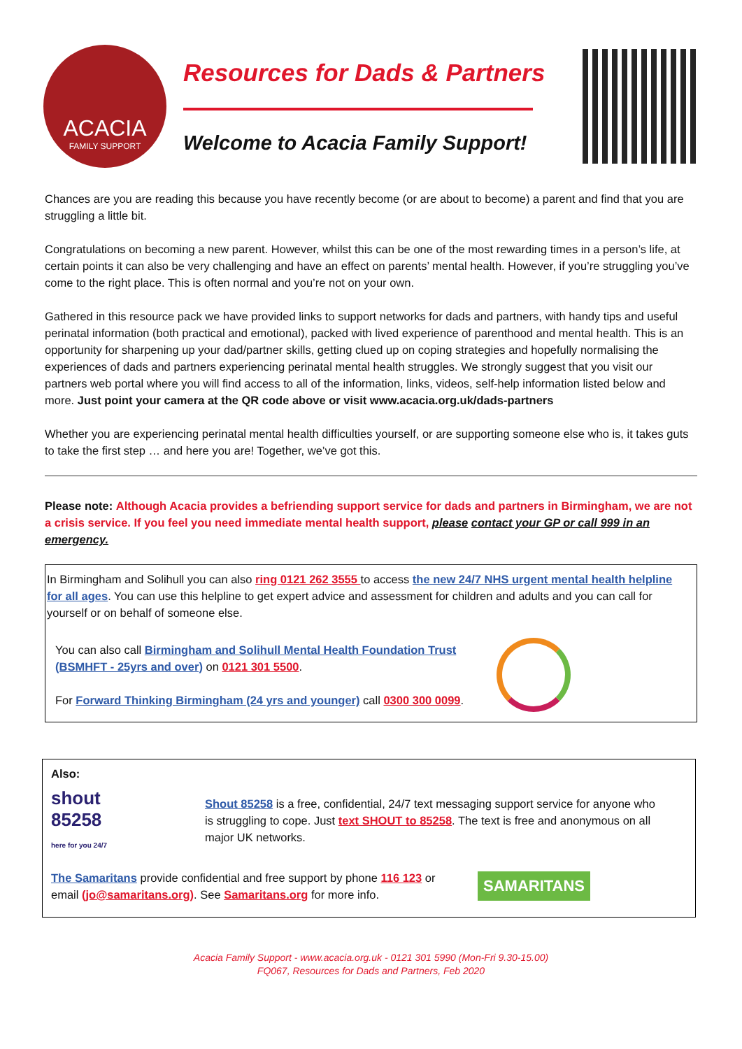ACACIA
FAMILY SUPPORT
Resources for Dads & Partners
Welcome to Acacia Family Support!
Chances are you are reading this because you have recently become (or are about to become) a parent and find that you are struggling a little bit.
Congratulations on becoming a new parent. However, whilst this can be one of the most rewarding times in a person’s life, at certain points it can also be very challenging and have an effect on parents’ mental health. However, if you’re struggling you’ve come to the right place. This is often normal and you’re not on your own.
Gathered in this resource pack we have provided links to support networks for dads and partners, with handy tips and useful perinatal information (both practical and emotional), packed with lived experience of parenthood and mental health. This is an opportunity for sharpening up your dad/partner skills, getting clued up on coping strategies and hopefully normalising the experiences of dads and partners experiencing perinatal mental health struggles. We strongly suggest that you visit our partners web portal where you will find access to all of the information, links, videos, self-help information listed below and more. Just point your camera at the QR code above or visit www.acacia.org.uk/dads-partners
Whether you are experiencing perinatal mental health difficulties yourself, or are supporting someone else who is, it takes guts to take the first step … and here you are! Together, we’ve got this.
Please note: Although Acacia provides a befriending support service for dads and partners in Birmingham, we are not a crisis service. If you feel you need immediate mental health support, please contact your GP or call 999 in an emergency.
In Birmingham and Solihull you can also ring 0121 262 3555 to access the new 24/7 NHS urgent mental health helpline for all ages. You can use this helpline to get expert advice and assessment for children and adults and you can call for yourself or on behalf of someone else.
You can also call Birmingham and Solihull Mental Health Foundation Trust (BSMHFT - 25yrs and over) on 0121 301 5500.
For Forward Thinking Birmingham (24 yrs and younger) call 0300 300 0099.
Also:
shout
85258
here for you 24/7
Shout 85258 is a free, confidential, 24/7 text messaging support service for anyone who is struggling to cope. Just text SHOUT to 85258. The text is free and anonymous on all major UK networks.
The Samaritans provide confidential and free support by phone 116 123 or email (jo@samaritans.org). See Samaritans.org for more info.
SAMARITANS
Acacia Family Support - www.acacia.org.uk - 0121 301 5990 (Mon-Fri 9.30-15.00)
FQ067, Resources for Dads and Partners, Feb 2020